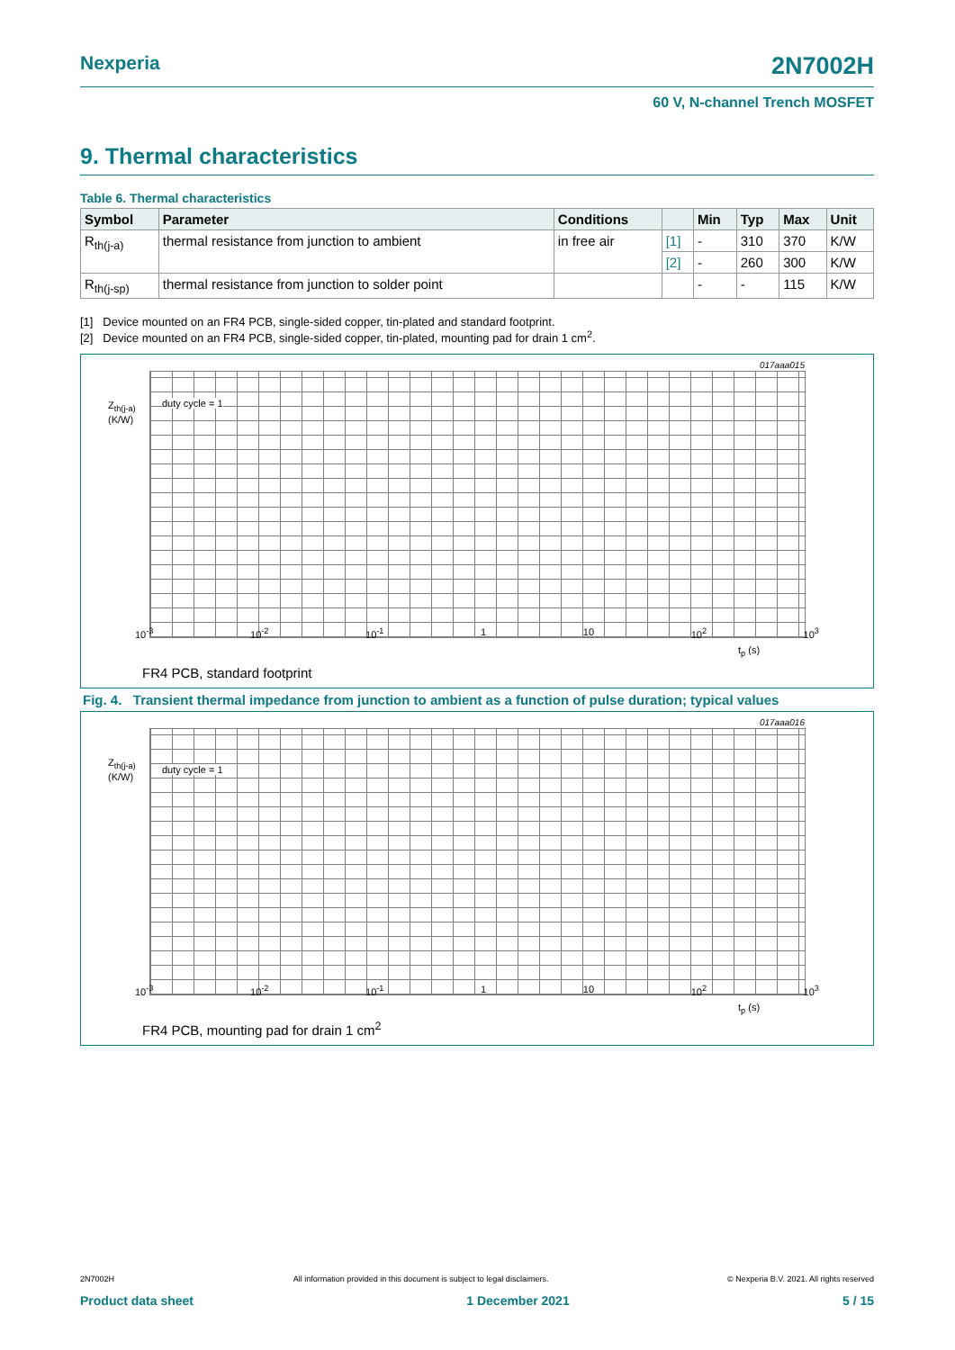Nexperia 2N7002H
60 V, N-channel Trench MOSFET
9. Thermal characteristics
Table 6. Thermal characteristics
| Symbol | Parameter | Conditions | | Min | Typ | Max | Unit |
| --- | --- | --- | --- | --- | --- | --- | --- |
| R<sub>th(j-a)</sub> | thermal resistance from junction to ambient | in free air | [1] | - | 310 | 370 | K/W |
| | | | [2] | - | 260 | 300 | K/W |
| R<sub>th(j-sp)</sub> | thermal resistance from junction to solder point | | | - | - | 115 | K/W |
[1] Device mounted on an FR4 PCB, single-sided copper, tin-plated and standard footprint.
[2] Device mounted on an FR4 PCB, single-sided copper, tin-plated, mounting pad for drain 1 cm<sup>2</sup>.
017aaa015
Z<sub>th(j-a)</sub>
(K/W)
duty cycle = 1
10<sup>-3</sup> 10<sup>-2</sup> 10<sup>-1</sup> 1 10 10<sup>2</sup> 10<sup>3</sup>
t<sub>p</sub> (s)
FR4 PCB, standard footprint
Fig. 4. Transient thermal impedance from junction to ambient as a function of pulse duration; typical values
017aaa016
Z<sub>th(j-a)</sub>
(K/W)
duty cycle = 1
10<sup>-3</sup> 10<sup>-2</sup> 10<sup>-1</sup> 1 10 10<sup>2</sup> 10<sup>3</sup>
t<sub>p</sub> (s)
FR4 PCB, mounting pad for drain 1 cm<sup>2</sup>
2N7002H All information provided in this document is subject to legal disclaimers. © Nexperia B.V. 2021. All rights reserved
Product data sheet 1 December 2021 5 / 15